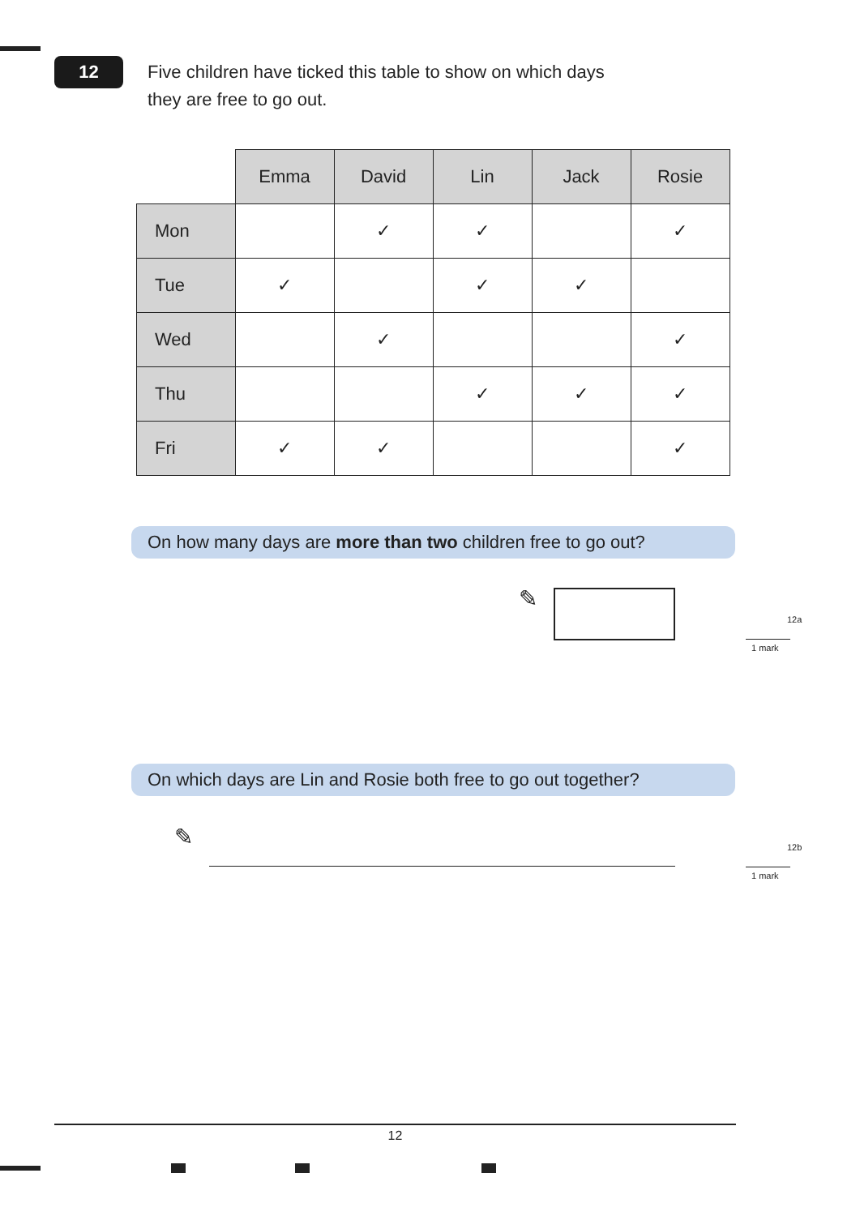12
Five children have ticked this table to show on which days
they are free to go out.
| | Emma | David | Lin | Jack | Rosie |
| Mon | | ✓ | ✓ | | ✓ |
| Tue | ✓ | | ✓ | ✓ | |
| Wed | | ✓ | | | ✓ |
| Thu | | | ✓ | ✓ | ✓ |
| Fri | ✓ | ✓ | | | ✓ |
On how many days are more than two children free to go out?
✎
12a
1 mark
On which days are Lin and Rosie both free to go out together?
✎ 12b
1 mark
12